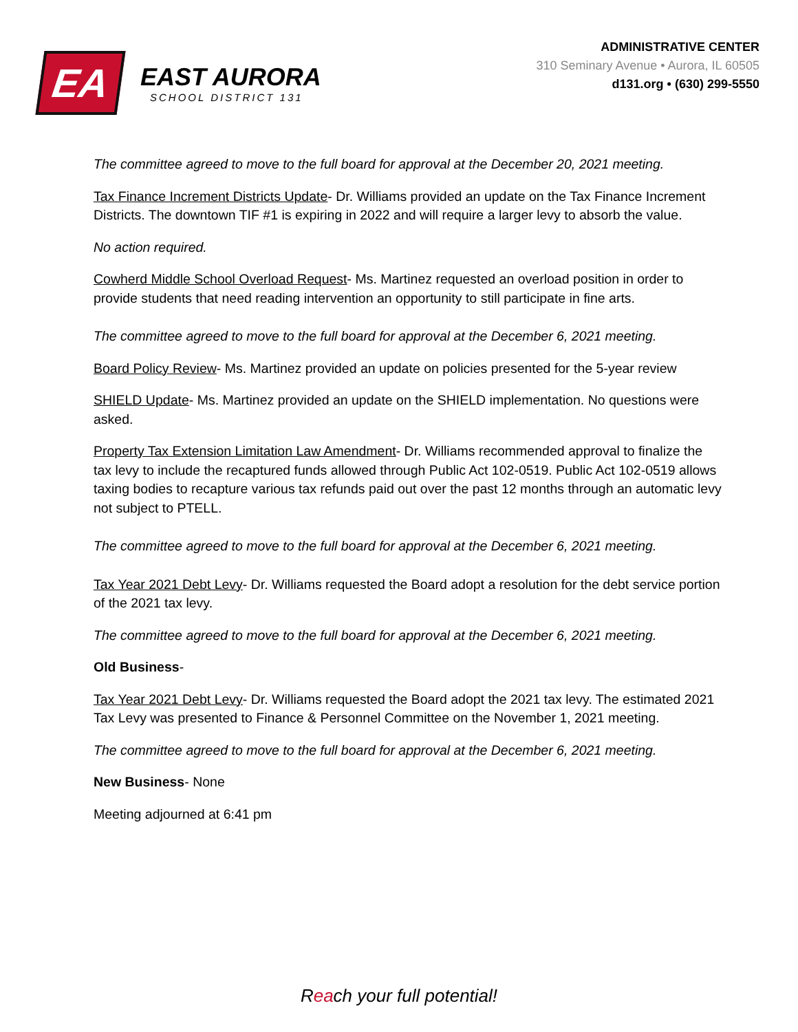EA
EAST AURORA
SCHOOL DISTRICT 131
ADMINISTRATIVE CENTER
310 Seminary Avenue • Aurora, IL 60505
d131.org • (630) 299-5550
The committee agreed to move to the full board for approval at the December 20, 2021 meeting.
Tax Finance Increment Districts Update- Dr. Williams provided an update on the Tax Finance Increment Districts. The downtown TIF #1 is expiring in 2022 and will require a larger levy to absorb the value.
No action required.
Cowherd Middle School Overload Request- Ms. Martinez requested an overload position in order to provide students that need reading intervention an opportunity to still participate in fine arts.
The committee agreed to move to the full board for approval at the December 6, 2021 meeting.
Board Policy Review- Ms. Martinez provided an update on policies presented for the 5-year review
SHIELD Update- Ms. Martinez provided an update on the SHIELD implementation. No questions were asked.
Property Tax Extension Limitation Law Amendment- Dr. Williams recommended approval to finalize the tax levy to include the recaptured funds allowed through Public Act 102-0519. Public Act 102-0519 allows taxing bodies to recapture various tax refunds paid out over the past 12 months through an automatic levy not subject to PTELL.
The committee agreed to move to the full board for approval at the December 6, 2021 meeting.
Tax Year 2021 Debt Levy- Dr. Williams requested the Board adopt a resolution for the debt service portion of the 2021 tax levy.
The committee agreed to move to the full board for approval at the December 6, 2021 meeting.
Old Business-
Tax Year 2021 Debt Levy- Dr. Williams requested the Board adopt the 2021 tax levy. The estimated 2021 Tax Levy was presented to Finance & Personnel Committee on the November 1, 2021 meeting.
The committee agreed to move to the full board for approval at the December 6, 2021 meeting.
New Business- None
Meeting adjourned at 6:41 pm
Reach your full potential!